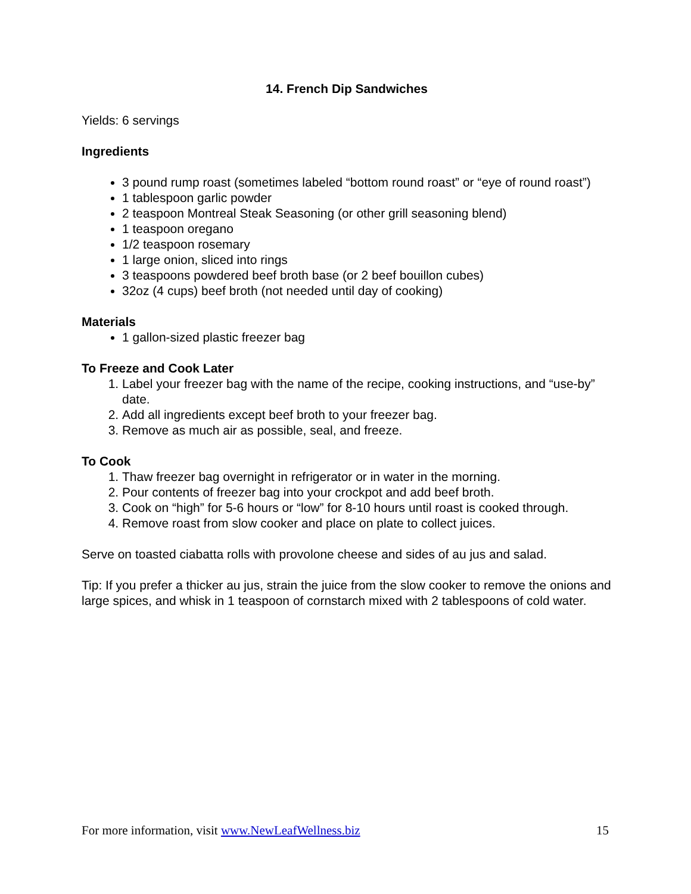14. French Dip Sandwiches
Yields: 6 servings
Ingredients
3 pound rump roast (sometimes labeled “bottom round roast” or “eye of round roast”)
1 tablespoon garlic powder
2 teaspoon Montreal Steak Seasoning (or other grill seasoning blend)
1 teaspoon oregano
1/2 teaspoon rosemary
1 large onion, sliced into rings
3 teaspoons powdered beef broth base (or 2 beef bouillon cubes)
32oz (4 cups) beef broth (not needed until day of cooking)
Materials
1 gallon-sized plastic freezer bag
To Freeze and Cook Later
1. Label your freezer bag with the name of the recipe, cooking instructions, and “use-by” date.
2. Add all ingredients except beef broth to your freezer bag.
3. Remove as much air as possible, seal, and freeze.
To Cook
1. Thaw freezer bag overnight in refrigerator or in water in the morning.
2. Pour contents of freezer bag into your crockpot and add beef broth.
3. Cook on “high” for 5-6 hours or “low” for 8-10 hours until roast is cooked through.
4. Remove roast from slow cooker and place on plate to collect juices.
Serve on toasted ciabatta rolls with provolone cheese and sides of au jus and salad.
Tip: If you prefer a thicker au jus, strain the juice from the slow cooker to remove the onions and large spices, and whisk in 1 teaspoon of cornstarch mixed with 2 tablespoons of cold water.
For more information, visit www.NewLeafWellness.biz 15